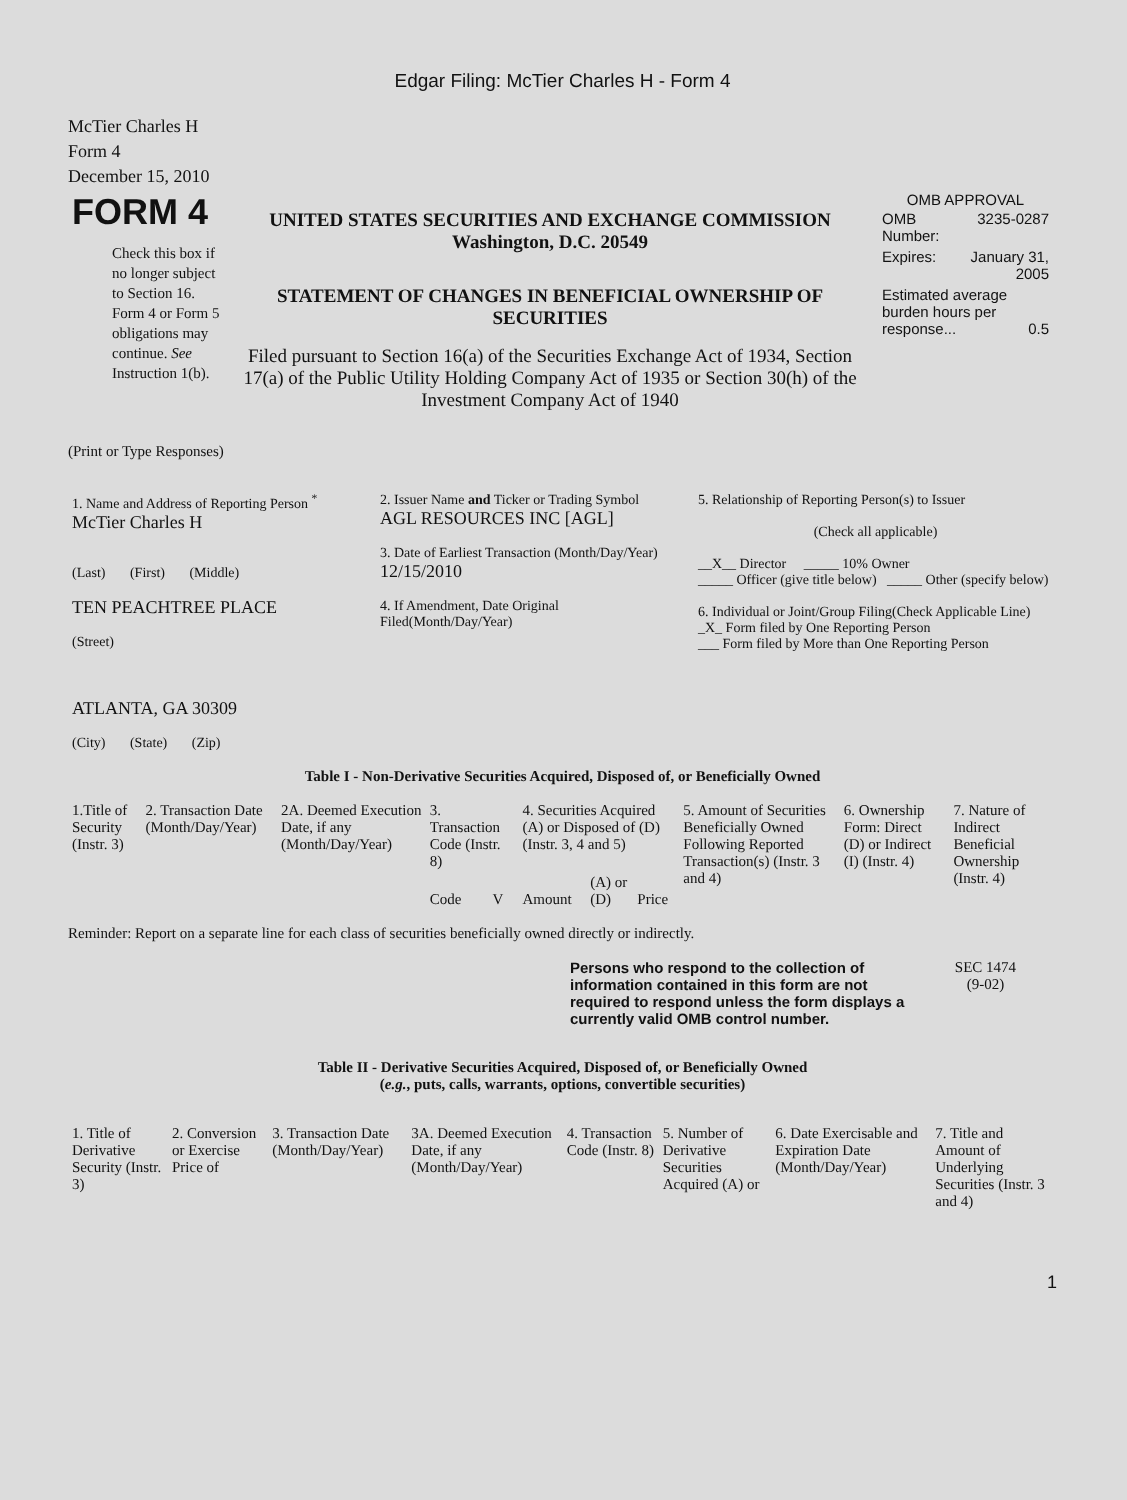Edgar Filing: McTier Charles H - Form 4
McTier Charles H
Form 4
December 15, 2010
| FORM 4 Check this box if no longer subject to Section 16. Form 4 or Form 5 obligations may continue. See Instruction 1(b). | UNITED STATES SECURITIES AND EXCHANGE COMMISSION Washington, D.C. 20549 STATEMENT OF CHANGES IN BENEFICIAL OWNERSHIP OF SECURITIES Filed pursuant to Section 16(a) of the Securities Exchange Act of 1934, Section 17(a) of the Public Utility Holding Company Act of 1935 or Section 30(h) of the Investment Company Act of 1940 | OMB APPROVAL / OMB Number: / 3235-0287 / / Expires: / January 31, 2005 / / Estimated average burden hours per response... 0.5 / / |
(Print or Type Responses)
| 1. Name and Address of Reporting Person <sup>*</sup> McTier Charles H (Last) (First) (Middle) TEN PEACHTREE PLACE (Street) ATLANTA, GA 30309 (City) (State) (Zip) | 2. Issuer Name and Ticker or Trading Symbol AGL RESOURCES INC [AGL] 3. Date of Earliest Transaction (Month/Day/Year) 12/15/2010 4. If Amendment, Date Original Filed(Month/Day/Year) | 5. Relationship of Reporting Person(s) to Issuer (Check all applicable) __X__ Director _____ 10% Owner _____ Officer (give title below) _____ Other (specify below) 6. Individual or Joint/Group Filing(Check Applicable Line) _X_ Form filed by One Reporting Person ___ Form filed by More than One Reporting Person |
Table I - Non-Derivative Securities Acquired, Disposed of, or Beneficially Owned
| 1.Title of Security (Instr. 3) | 2. Transaction Date (Month/Day/Year) | 2A. Deemed Execution Date, if any (Month/Day/Year) | 3. Transaction Code (Instr. 8) | | 4. Securities Acquired (A) or Disposed of (D) (Instr. 3, 4 and 5) | | | 5. Amount of Securities Beneficially Owned Following Reported Transaction(s) (Instr. 3 and 4) | 6. Ownership Form: Direct (D) or Indirect (I) (Instr. 4) | 7. Nature of Indirect Beneficial Ownership (Instr. 4) |
| --- | --- | --- | --- | --- | --- | --- | --- | --- | --- | --- |
| | | | Code | V | Amount | (A) or (D) | Price | | | |
Reminder: Report on a separate line for each class of securities beneficially owned directly or indirectly.
| | Persons who respond to the collection of information contained in this form are not required to respond unless the form displays a currently valid OMB control number. | SEC 1474 (9-02) |
Table II - Derivative Securities Acquired, Disposed of, or Beneficially Owned
(e.g., puts, calls, warrants, options, convertible securities)
| 1. Title of Derivative Security (Instr. 3) | 2. Conversion or Exercise Price of | 3. Transaction Date (Month/Day/Year) | 3A. Deemed Execution Date, if any (Month/Day/Year) | 4. Transaction Code (Instr. 8) | 5. Number of Derivative Securities Acquired (A) or | 6. Date Exercisable and Expiration Date (Month/Day/Year) | 7. Title and Amount of Underlying Securities (Instr. 3 and 4) |
| --- | --- | --- | --- | --- | --- | --- | --- |
1